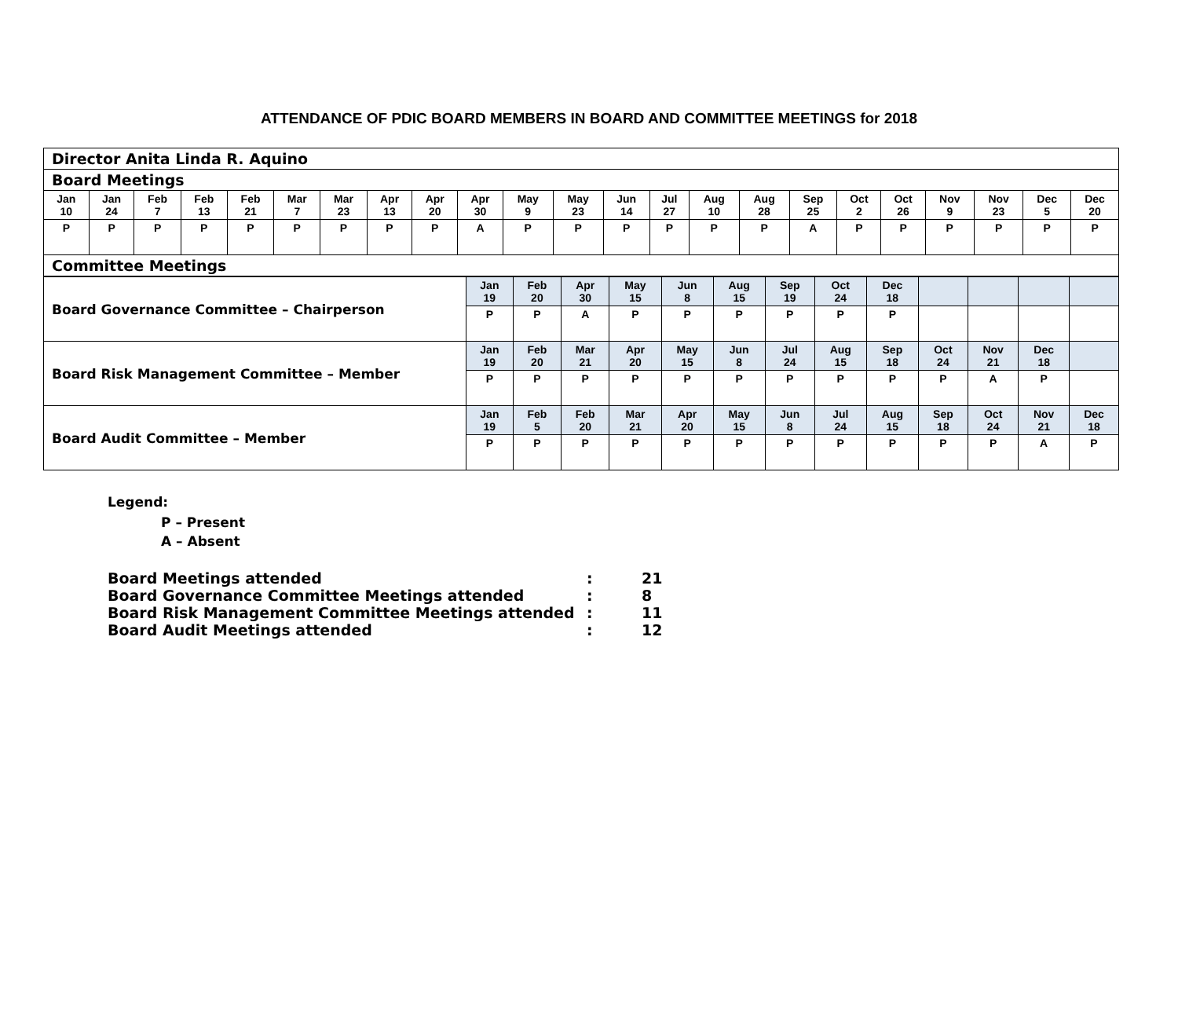ATTENDANCE OF PDIC BOARD MEMBERS IN BOARD AND COMMITTEE MEETINGS for 2018
| Director Anita Linda R. Aquino | | | | | | | | | | | | | | | | | | | | | | |
| Board Meetings | | | | | | | | | | | | | | | | | | | | | | |
| Jan 10 | Jan 24 | Feb 7 | Feb 13 | Feb 21 | Mar 7 | Mar 23 | Apr 13 | Apr 20 | Apr 30 | May 9 | May 23 | Jun 14 | Jul 27 | Aug 10 | Aug 28 | Sep 25 | Oct 2 | Oct 26 | Nov 9 | Nov 23 | Dec 5 | Dec 20 |
| P | P | P | P | P | P | P | P | P | A | P | P | P | P | P | P | A | P | P | P | P | P | P |
| Committee Meetings | | | | | | | | | | | | | | | | | | | | | | |
| Board Governance Committee – Chairperson | Jan 19 | Feb 20 | Apr 30 | May 15 | Jun 8 | Aug 15 | Sep 19 | Oct 24 | Dec 18 | | | | |
| | P | P | A | P | P | P | P | P | P | | | | |
| Board Risk Management Committee – Member | Jan 19 | Feb 20 | Mar 21 | Apr 20 | May 15 | Jun 8 | Jul 24 | Aug 15 | Sep 18 | Oct 24 | Nov 21 | Dec 18 | |
| | P | P | P | P | P | P | P | P | P | P | A | P | |
| Board Audit Committee – Member | Jan 19 | Feb 5 | Feb 20 | Mar 21 | Apr 20 | May 15 | Jun 8 | Jul 24 | Aug 15 | Sep 18 | Oct 24 | Nov 21 | Dec 18 |
| | P | P | P | P | P | P | P | P | P | P | P | A | P |
Legend:
P – Present
A – Absent
| Board Meetings attended | : | 21 |
| Board Governance Committee Meetings attended | : | 8 |
| Board Risk Management Committee Meetings attended | : | 11 |
| Board Audit Meetings attended | : | 12 |